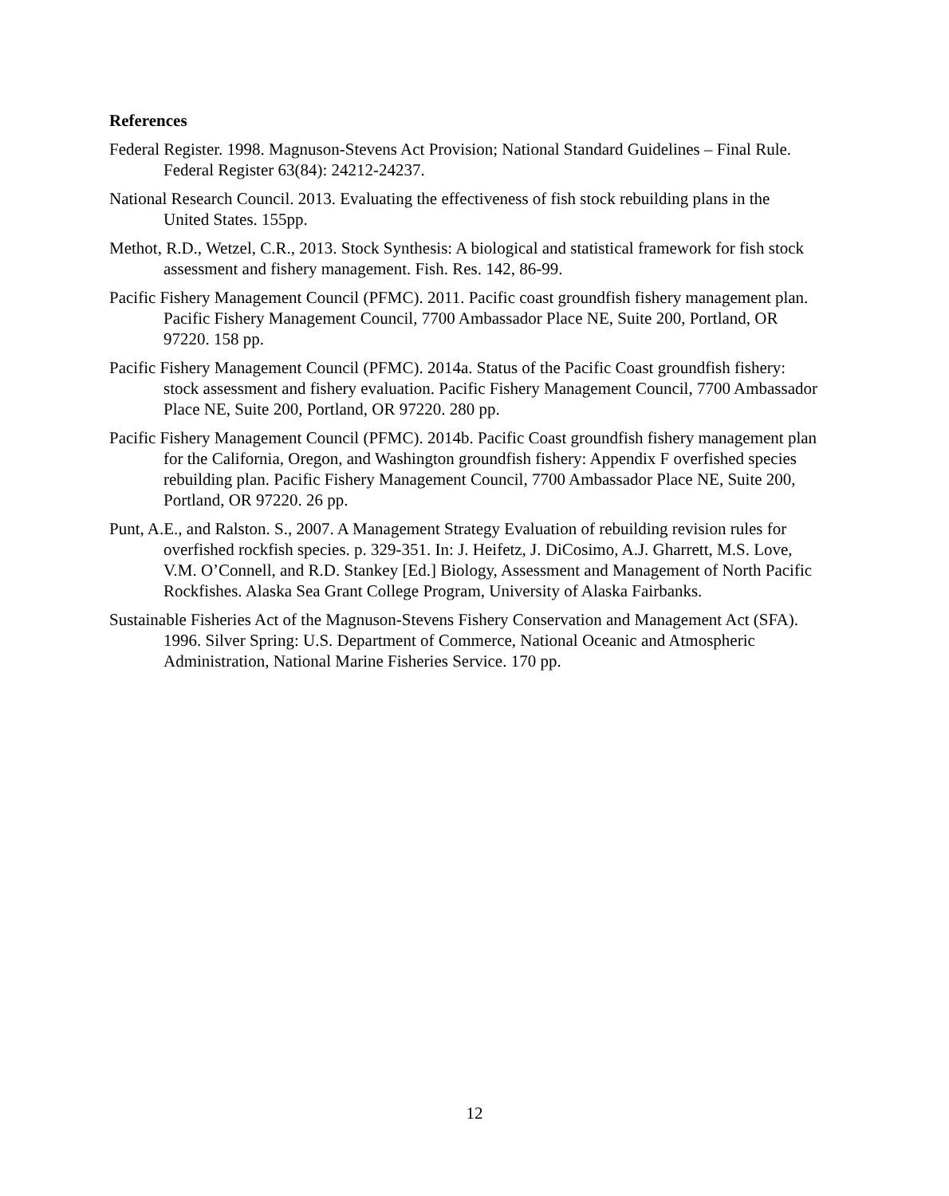References
Federal Register. 1998. Magnuson-Stevens Act Provision; National Standard Guidelines – Final Rule. Federal Register 63(84): 24212-24237.
National Research Council. 2013. Evaluating the effectiveness of fish stock rebuilding plans in the United States. 155pp.
Methot, R.D., Wetzel, C.R., 2013. Stock Synthesis: A biological and statistical framework for fish stock assessment and fishery management. Fish. Res. 142, 86-99.
Pacific Fishery Management Council (PFMC). 2011. Pacific coast groundfish fishery management plan. Pacific Fishery Management Council, 7700 Ambassador Place NE, Suite 200, Portland, OR 97220. 158 pp.
Pacific Fishery Management Council (PFMC). 2014a. Status of the Pacific Coast groundfish fishery: stock assessment and fishery evaluation. Pacific Fishery Management Council, 7700 Ambassador Place NE, Suite 200, Portland, OR 97220. 280 pp.
Pacific Fishery Management Council (PFMC). 2014b. Pacific Coast groundfish fishery management plan for the California, Oregon, and Washington groundfish fishery: Appendix F overfished species rebuilding plan. Pacific Fishery Management Council, 7700 Ambassador Place NE, Suite 200, Portland, OR 97220. 26 pp.
Punt, A.E., and Ralston. S., 2007. A Management Strategy Evaluation of rebuilding revision rules for overfished rockfish species. p. 329-351. In: J. Heifetz, J. DiCosimo, A.J. Gharrett, M.S. Love, V.M. O’Connell, and R.D. Stankey [Ed.] Biology, Assessment and Management of North Pacific Rockfishes. Alaska Sea Grant College Program, University of Alaska Fairbanks.
Sustainable Fisheries Act of the Magnuson-Stevens Fishery Conservation and Management Act (SFA). 1996. Silver Spring: U.S. Department of Commerce, National Oceanic and Atmospheric Administration, National Marine Fisheries Service. 170 pp.
12